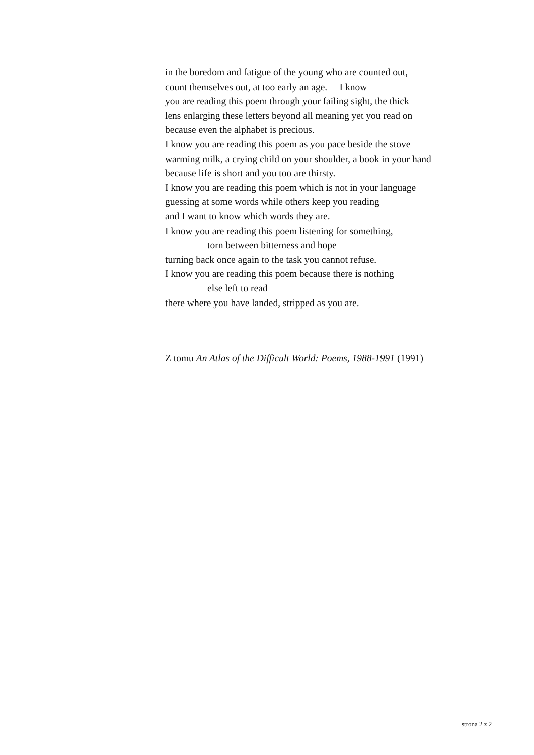in the boredom and fatigue of the young who are counted out,
count themselves out, at too early an age. I know
you are reading this poem through your failing sight, the thick
lens enlarging these letters beyond all meaning yet you read on
because even the alphabet is precious.
I know you are reading this poem as you pace beside the stove
warming milk, a crying child on your shoulder, a book in your hand
because life is short and you too are thirsty.
I know you are reading this poem which is not in your language
guessing at some words while others keep you reading
and I want to know which words they are.
I know you are reading this poem listening for something,
torn between bitterness and hope
turning back once again to the task you cannot refuse.
I know you are reading this poem because there is nothing
else left to read
there where you have landed, stripped as you are.
Z tomu An Atlas of the Difficult World: Poems, 1988-1991 (1991)
strona 2 z 2